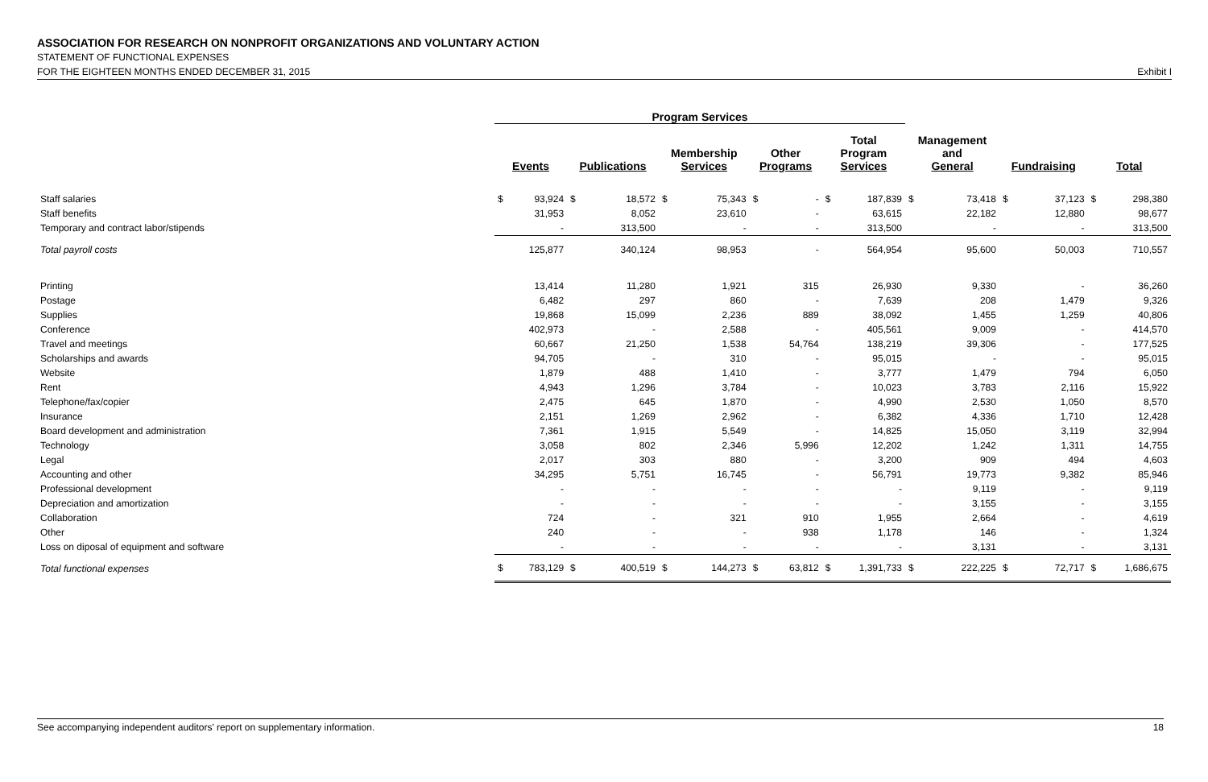ASSOCIATION FOR RESEARCH ON NONPROFIT ORGANIZATIONS AND VOLUNTARY ACTION
STATEMENT OF FUNCTIONAL EXPENSES
FOR THE EIGHTEEN MONTHS ENDED DECEMBER 31, 2015 Exhibit I
| | Program Services | | | | | | | | | | | | | | | |
| --- | --- | --- | --- | --- | --- | --- | --- | --- | --- | --- | --- | --- | --- | --- | --- | --- |
| | Events | | Publications | | Membership Services | | Other Programs | | Total Program Services | | Management and General | | Fundraising | | Total | |
| Staff salaries | $ | 93,924 | $ | 18,572 | $ | 75,343 | $ | - | $ | 187,839 | $ | 73,418 | $ | 37,123 | $ | 298,380 |
| Staff benefits | | 31,953 | | 8,052 | | 23,610 | | - | | 63,615 | | 22,182 | | 12,880 | | 98,677 |
| Temporary and contract labor/stipends | | - | | 313,500 | | - | | - | | 313,500 | | - | | - | | 313,500 |
| Total payroll costs | | 125,877 | | 340,124 | | 98,953 | | - | | 564,954 | | 95,600 | | 50,003 | | 710,557 |
| Printing | | 13,414 | | 11,280 | | 1,921 | | 315 | | 26,930 | | 9,330 | | - | | 36,260 |
| Postage | | 6,482 | | 297 | | 860 | | - | | 7,639 | | 208 | | 1,479 | | 9,326 |
| Supplies | | 19,868 | | 15,099 | | 2,236 | | 889 | | 38,092 | | 1,455 | | 1,259 | | 40,806 |
| Conference | | 402,973 | | - | | 2,588 | | - | | 405,561 | | 9,009 | | - | | 414,570 |
| Travel and meetings | | 60,667 | | 21,250 | | 1,538 | | 54,764 | | 138,219 | | 39,306 | | - | | 177,525 |
| Scholarships and awards | | 94,705 | | - | | 310 | | - | | 95,015 | | - | | - | | 95,015 |
| Website | | 1,879 | | 488 | | 1,410 | | - | | 3,777 | | 1,479 | | 794 | | 6,050 |
| Rent | | 4,943 | | 1,296 | | 3,784 | | - | | 10,023 | | 3,783 | | 2,116 | | 15,922 |
| Telephone/fax/copier | | 2,475 | | 645 | | 1,870 | | - | | 4,990 | | 2,530 | | 1,050 | | 8,570 |
| Insurance | | 2,151 | | 1,269 | | 2,962 | | - | | 6,382 | | 4,336 | | 1,710 | | 12,428 |
| Board development and administration | | 7,361 | | 1,915 | | 5,549 | | - | | 14,825 | | 15,050 | | 3,119 | | 32,994 |
| Technology | | 3,058 | | 802 | | 2,346 | | 5,996 | | 12,202 | | 1,242 | | 1,311 | | 14,755 |
| Legal | | 2,017 | | 303 | | 880 | | - | | 3,200 | | 909 | | 494 | | 4,603 |
| Accounting and other | | 34,295 | | 5,751 | | 16,745 | | - | | 56,791 | | 19,773 | | 9,382 | | 85,946 |
| Professional development | | - | | - | | - | | - | | - | | 9,119 | | - | | 9,119 |
| Depreciation and amortization | | - | | - | | - | | - | | - | | 3,155 | | - | | 3,155 |
| Collaboration | | 724 | | - | | 321 | | 910 | | 1,955 | | 2,664 | | - | | 4,619 |
| Other | | 240 | | - | | - | | 938 | | 1,178 | | 146 | | - | | 1,324 |
| Loss on diposal of equipment and software | | - | | - | | - | | - | | - | | 3,131 | | - | | 3,131 |
| Total functional expenses | $ | 783,129 | $ | 400,519 | $ | 144,273 | $ | 63,812 | $ | 1,391,733 | $ | 222,225 | $ | 72,717 | $ | 1,686,675 |
See accompanying independent auditors' report on supplementary information. 18